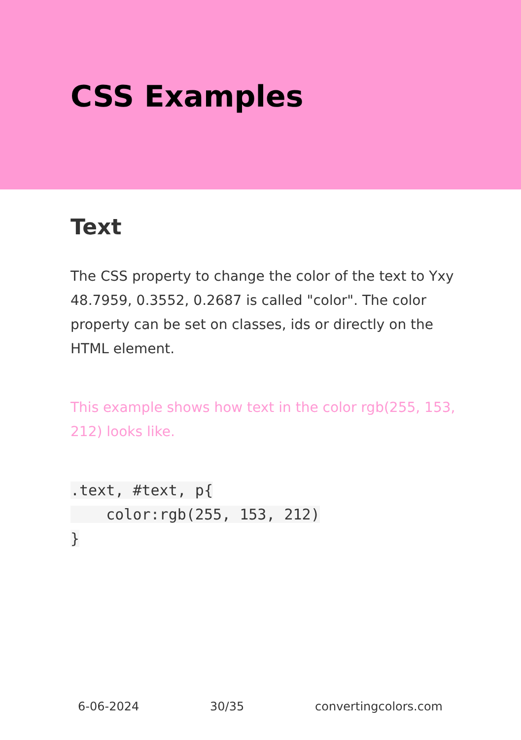CSS Examples
Text
The CSS property to change the color of the text to Yxy 48.7959, 0.3552, 0.2687 is called "color". The color property can be set on classes, ids or directly on the HTML element.
This example shows how text in the color rgb(255, 153, 212) looks like.
.text, #text, p{
    color:rgb(255, 153, 212)
}
6-06-2024 30/35 convertingcolors.com